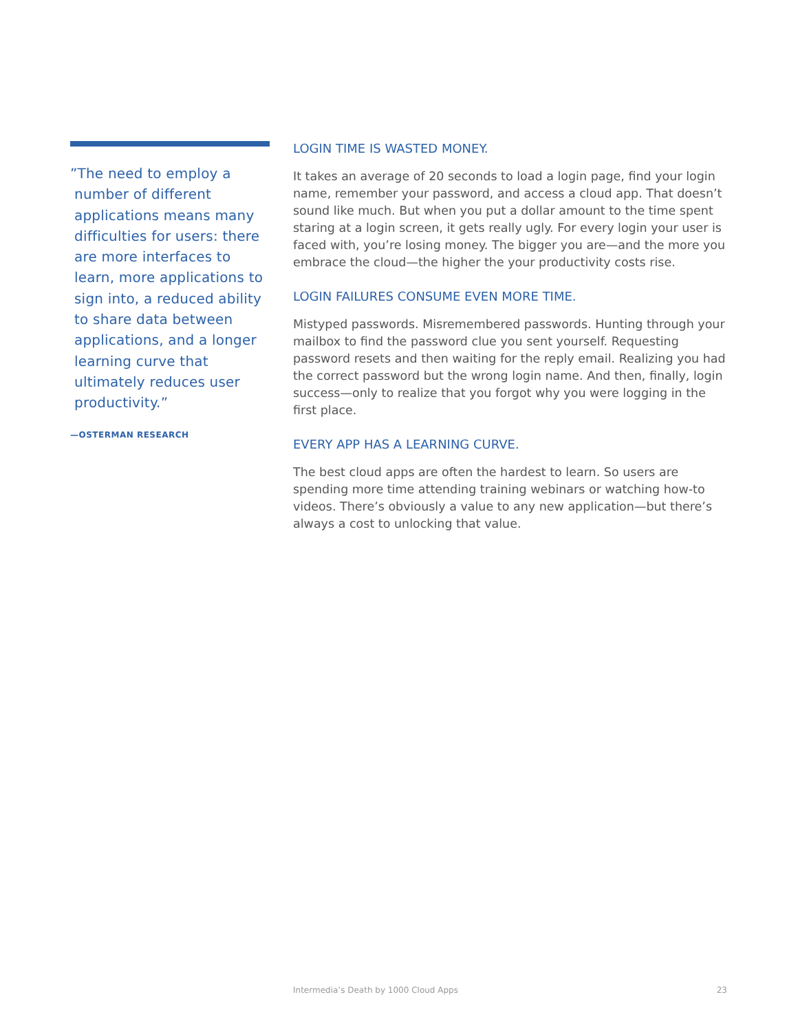”The need to employ a number of different applications means many difficulties for users: there are more interfaces to learn, more applications to sign into, a reduced ability to share data between applications, and a longer learning curve that ultimately reduces user productivity.”
—OSTERMAN RESEARCH
LOGIN TIME IS WASTED MONEY.
It takes an average of 20 seconds to load a login page, find your login name, remember your password, and access a cloud app. That doesn’t sound like much. But when you put a dollar amount to the time spent staring at a login screen, it gets really ugly. For every login your user is faced with, you’re losing money. The bigger you are—and the more you embrace the cloud—the higher the your productivity costs rise.
LOGIN FAILURES CONSUME EVEN MORE TIME.
Mistyped passwords. Misremembered passwords. Hunting through your mailbox to find the password clue you sent yourself. Requesting password resets and then waiting for the reply email. Realizing you had the correct password but the wrong login name. And then, finally, login success—only to realize that you forgot why you were logging in the first place.
EVERY APP HAS A LEARNING CURVE.
The best cloud apps are often the hardest to learn. So users are spending more time attending training webinars or watching how-to videos. There’s obviously a value to any new application—but there’s always a cost to unlocking that value.
Intermedia’s Death by 1000 Cloud Apps 23